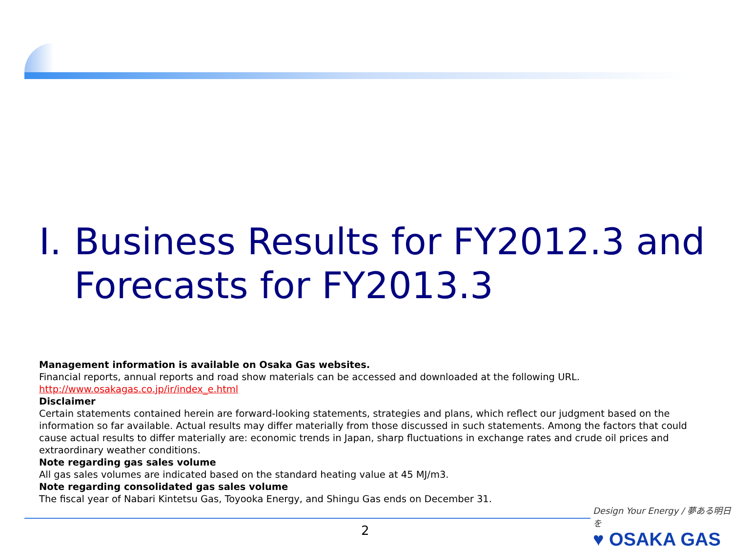I. Business Results for FY2012.3 and Forecasts for FY2013.3
Management information is available on Osaka Gas websites.
Financial reports, annual reports and road show materials can be accessed and downloaded at the following URL.
http://www.osakagas.co.jp/ir/index_e.html
Disclaimer
Certain statements contained herein are forward-looking statements, strategies and plans, which reflect our judgment based on the information so far available. Actual results may differ materially from those discussed in such statements. Among the factors that could cause actual results to differ materially are: economic trends in Japan, sharp fluctuations in exchange rates and crude oil prices and extraordinary weather conditions.
Note regarding gas sales volume
All gas sales volumes are indicated based on the standard heating value at 45 MJ/m3.
Note regarding consolidated gas sales volume
The fiscal year of Nabari Kintetsu Gas, Toyooka Energy, and Shingu Gas ends on December 31.
2
Design Your Energy / 夢ある明日を
♥ OSAKA GAS